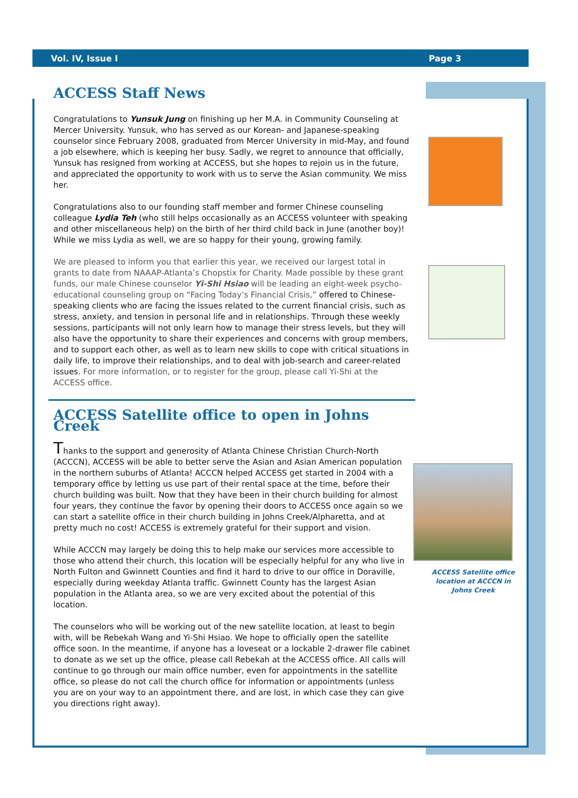Vol. IV, Issue I Page 3
ACCESS Staff News
Congratulations to Yunsuk Jung on finishing up her M.A. in Community Counseling at Mercer University. Yunsuk, who has served as our Korean- and Japanese-speaking counselor since February 2008, graduated from Mercer University in mid-May, and found a job elsewhere, which is keeping her busy. Sadly, we regret to announce that officially, Yunsuk has resigned from working at ACCESS, but she hopes to rejoin us in the future, and appreciated the opportunity to work with us to serve the Asian community. We miss her.
Congratulations also to our founding staff member and former Chinese counseling colleague Lydia Teh (who still helps occasionally as an ACCESS volunteer with speaking and other miscellaneous help) on the birth of her third child back in June (another boy)! While we miss Lydia as well, we are so happy for their young, growing family.
We are pleased to inform you that earlier this year, we received our largest total in grants to date from NAAAP-Atlanta’s Chopstix for Charity. Made possible by these grant funds, our male Chinese counselor Yi-Shi Hsiao will be leading an eight-week psycho-educational counseling group on “Facing Today’s Financial Crisis,” offered to Chinese-speaking clients who are facing the issues related to the current financial crisis, such as stress, anxiety, and tension in personal life and in relationships. Through these weekly sessions, participants will not only learn how to manage their stress levels, but they will also have the opportunity to share their experiences and concerns with group members, and to support each other, as well as to learn new skills to cope with critical situations in daily life, to improve their relationships, and to deal with job-search and career-related issues. For more information, or to register for the group, please call Yi-Shi at the ACCESS office.
ACCESS Satellite office to open in Johns Creek
Thanks to the support and generosity of Atlanta Chinese Christian Church-North (ACCCN), ACCESS will be able to better serve the Asian and Asian American population in the northern suburbs of Atlanta! ACCCN helped ACCESS get started in 2004 with a temporary office by letting us use part of their rental space at the time, before their church building was built. Now that they have been in their church building for almost four years, they continue the favor by opening their doors to ACCESS once again so we can start a satellite office in their church building in Johns Creek/Alpharetta, and at pretty much no cost! ACCESS is extremely grateful for their support and vision.
While ACCCN may largely be doing this to help make our services more accessible to those who attend their church, this location will be especially helpful for any who live in North Fulton and Gwinnett Counties and find it hard to drive to our office in Doraville, especially during weekday Atlanta traffic. Gwinnett County has the largest Asian population in the Atlanta area, so we are very excited about the potential of this location.
The counselors who will be working out of the new satellite location, at least to begin with, will be Rebekah Wang and Yi-Shi Hsiao. We hope to officially open the satellite office soon. In the meantime, if anyone has a loveseat or a lockable 2-drawer file cabinet to donate as we set up the office, please call Rebekah at the ACCESS office. All calls will continue to go through our main office number, even for appointments in the satellite office, so please do not call the church office for information or appointments (unless you are on your way to an appointment there, and are lost, in which case they can give you directions right away).
ACCESS Satellite office
location at ACCCN in
Johns Creek